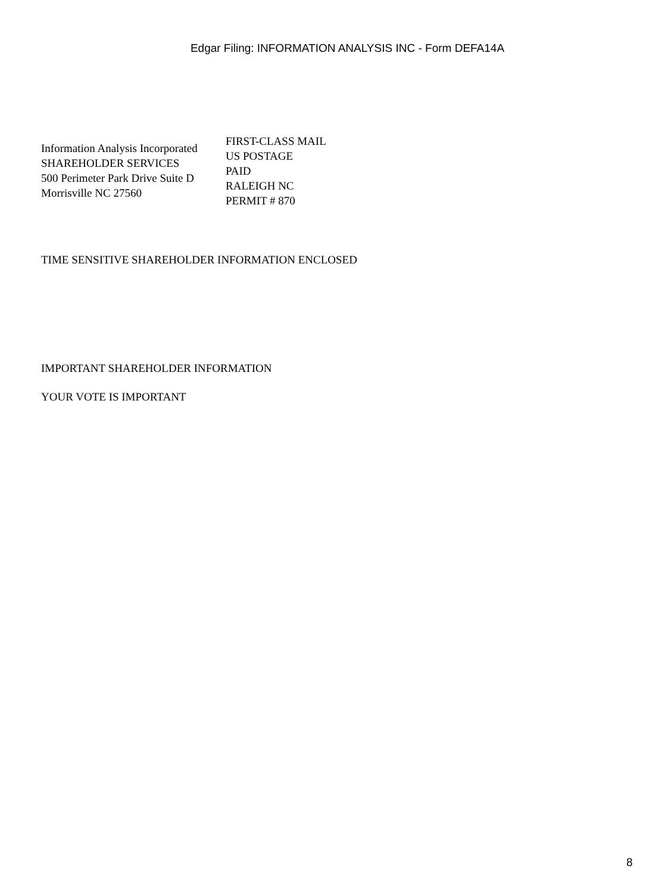Edgar Filing: INFORMATION ANALYSIS INC - Form DEFA14A
Information Analysis Incorporated
SHAREHOLDER SERVICES
500 Perimeter Park Drive Suite D
Morrisville NC 27560
FIRST-CLASS MAIL
US POSTAGE
PAID
RALEIGH NC
PERMIT # 870
TIME SENSITIVE SHAREHOLDER INFORMATION ENCLOSED
IMPORTANT SHAREHOLDER INFORMATION
YOUR VOTE IS IMPORTANT
8